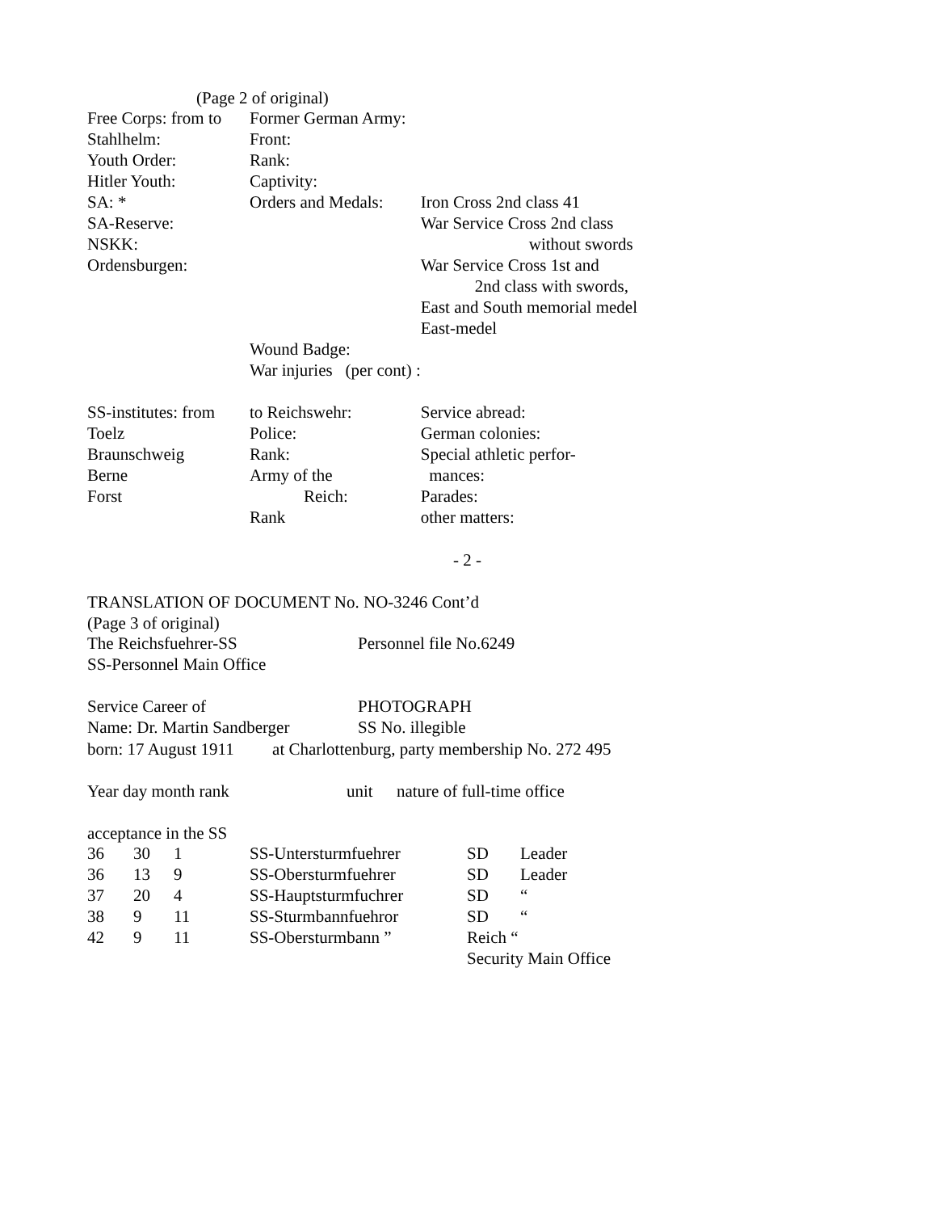(Page 2 of original)
| Free Corps: from to | Former German Army: | |
| Stahlhelm: | Front: | |
| Youth Order: | Rank: | |
| Hitler Youth: | Captivity: | |
| SA: * | Orders and Medals: | Iron Cross 2nd class 41 |
| SA-Reserve: | | War Service Cross 2nd class |
| NSKK: | | without swords |
| Ordensburgen: | | War Service Cross 1st and |
| | | 2nd class with swords, |
| | | East and South memorial medel |
| | | East-medel |
| | Wound Badge: | |
| | War injuries (per cont) : | |
| SS-institutes: from | to Reichswehr: | Service abread: |
| Toelz | Police: | German colonies: |
| Braunschweig | Rank: | Special athletic perfor- |
| Berne | Army of the | mances: |
| Forst | Reich: | Parades: |
| | Rank | other matters: |
- 2 -
TRANSLATION OF DOCUMENT No. NO-3246 Cont’d
(Page 3 of original)
| The Reichsfuehrer-SS | Personnel file No.6249 |
| SS-Personnel Main Office | |
| Service Career of | PHOTOGRAPH |
| Name: Dr. Martin Sandberger | SS No. illegible |
born: 17 August 1911 at Charlottenburg, party membership No. 272 495
Year day month rank unit nature of full-time office
acceptance in the SS
| 36 | 30 | 1 | SS-Untersturmfuehrer | SD | Leader |
| 36 | 13 | 9 | SS-Obersturmfuehrer | SD | Leader |
| 37 | 20 | 4 | SS-Hauptsturmfuchrer | SD | “ |
| 38 | 9 | 11 | SS-Sturmbannfuehror | SD | “ |
| 42 | 9 | 11 | SS-Obersturmbann ” | Reich “ | |
| | | | | Security Main Office | |